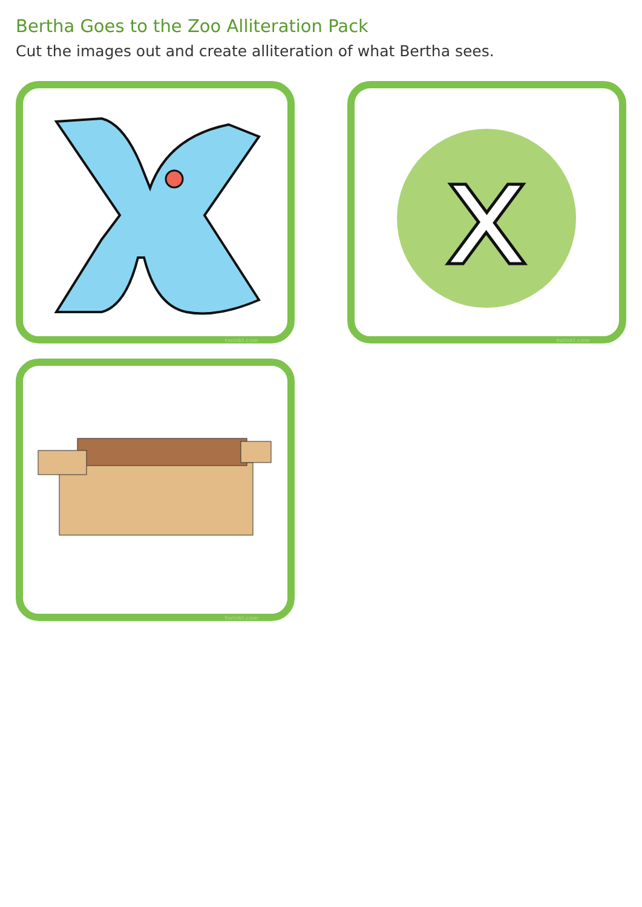Bertha Goes to the Zoo Alliteration Pack
Cut the images out and create alliteration of what Bertha sees.
twinkl.com
x
twinkl.com
twinkl.com